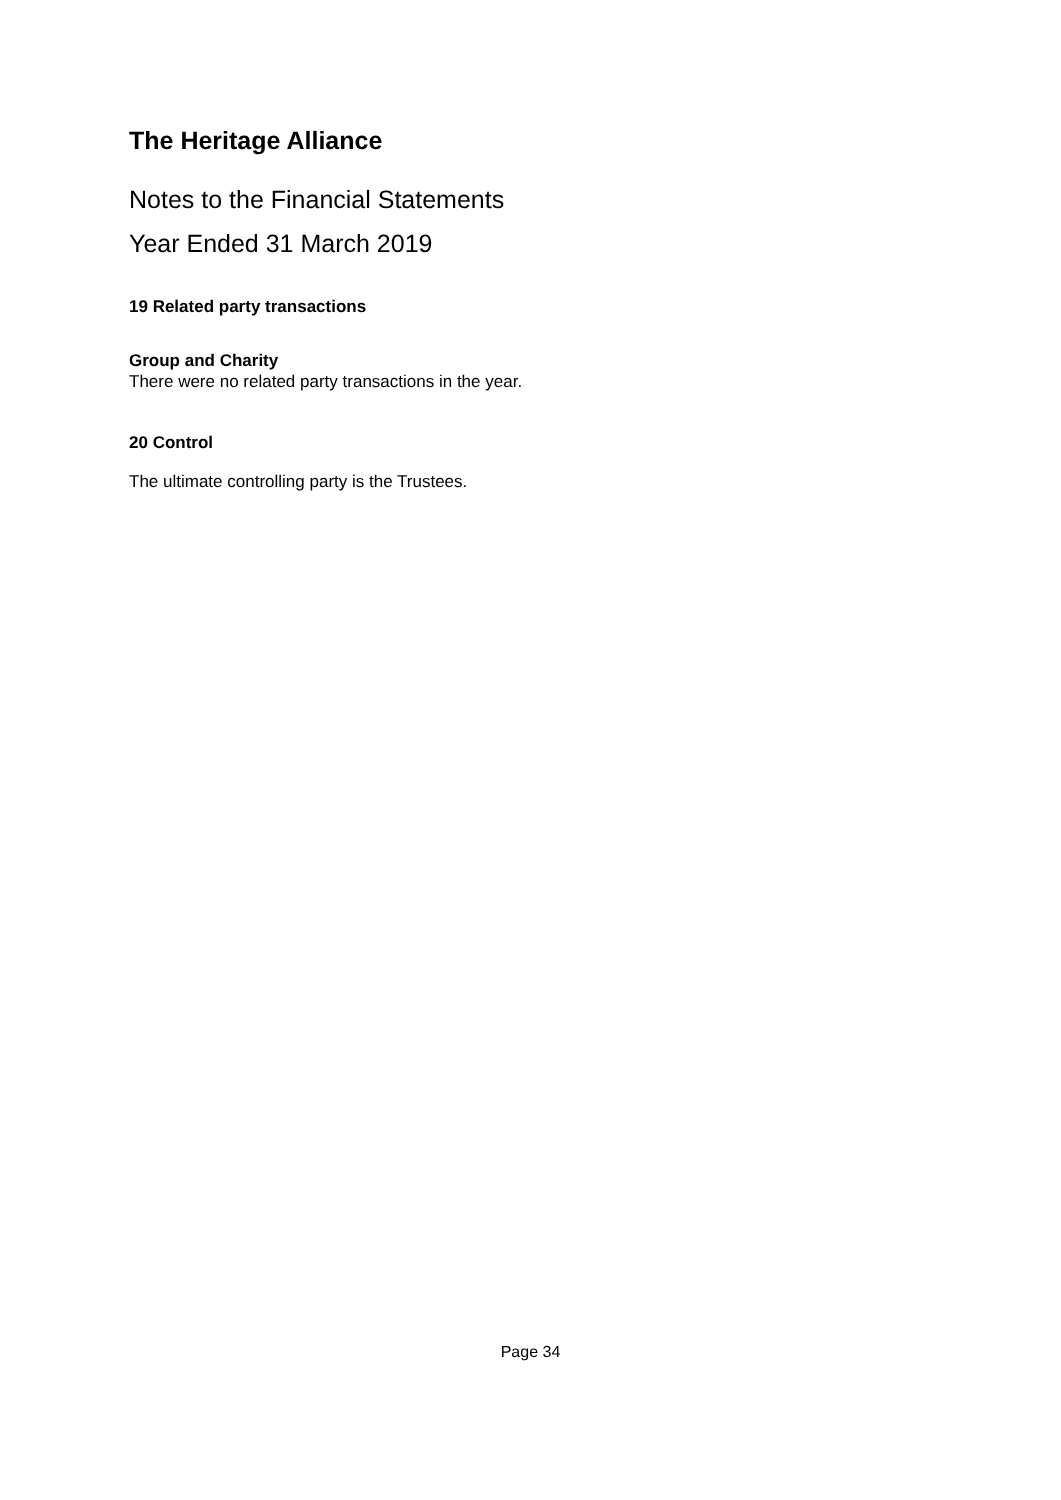The Heritage Alliance
Notes to the Financial Statements
Year Ended 31 March 2019
19 Related party transactions
Group and Charity
There were no related party transactions in the year.
20 Control
The ultimate controlling party is the Trustees.
Page 34